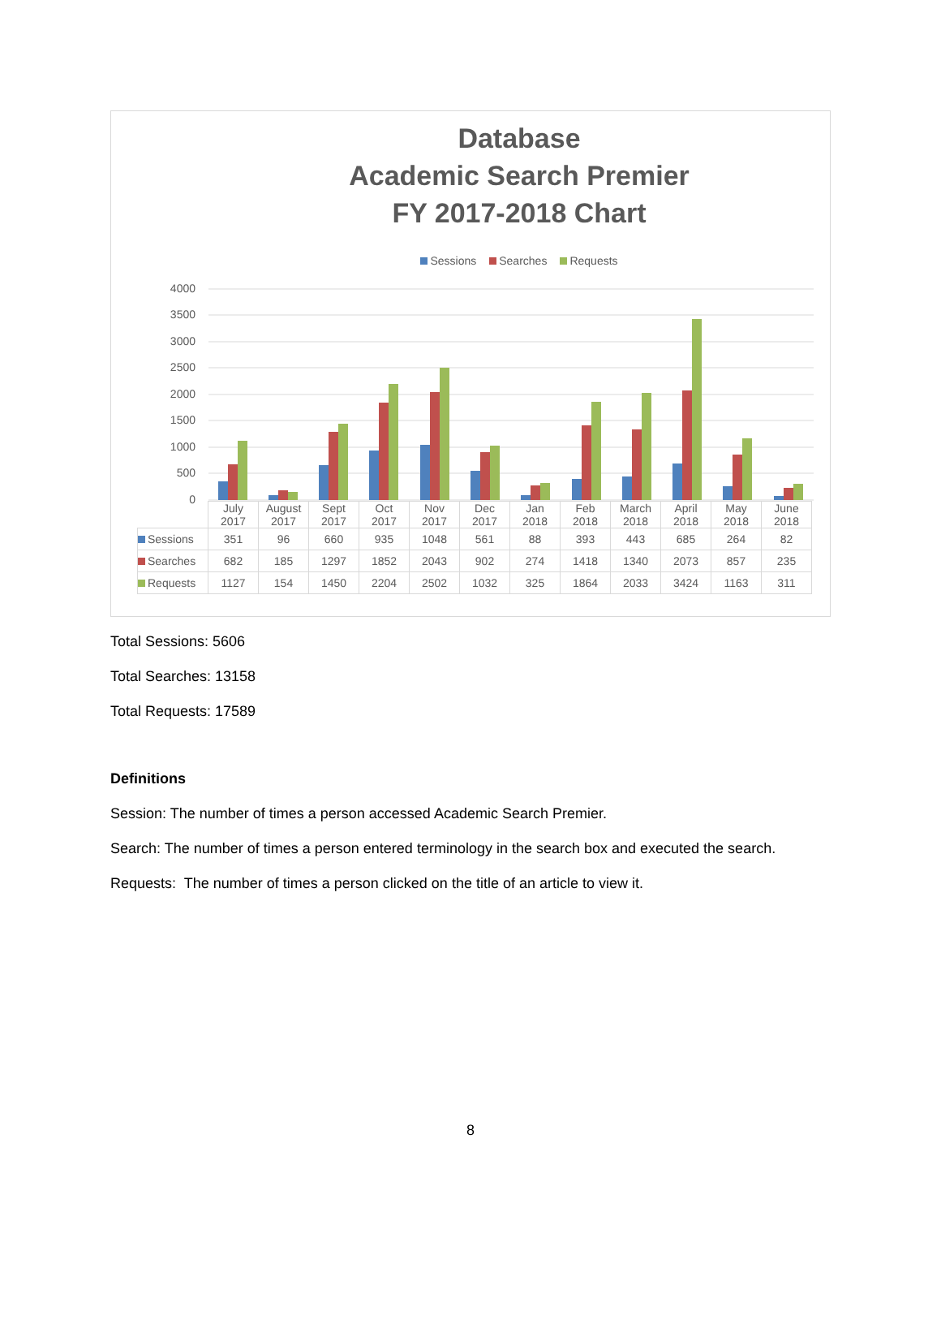Database
Academic Search Premier
FY 2017-2018 Chart
Sessions Searches Requests
4000
3500
3000
2500
2000
1500
1000
500
0
| | July 2017 | August 2017 | Sept 2017 | Oct 2017 | Nov 2017 | Dec 2017 | Jan 2018 | Feb 2018 | March 2018 | April 2018 | May 2018 | June 2018 |
| Sessions | 351 | 96 | 660 | 935 | 1048 | 561 | 88 | 393 | 443 | 685 | 264 | 82 |
| Searches | 682 | 185 | 1297 | 1852 | 2043 | 902 | 274 | 1418 | 1340 | 2073 | 857 | 235 |
| Requests | 1127 | 154 | 1450 | 2204 | 2502 | 1032 | 325 | 1864 | 2033 | 3424 | 1163 | 311 |
Total Sessions: 5606
Total Searches: 13158
Total Requests: 17589
Definitions
Session: The number of times a person accessed Academic Search Premier.
Search: The number of times a person entered terminology in the search box and executed the search.
Requests: The number of times a person clicked on the title of an article to view it.
8